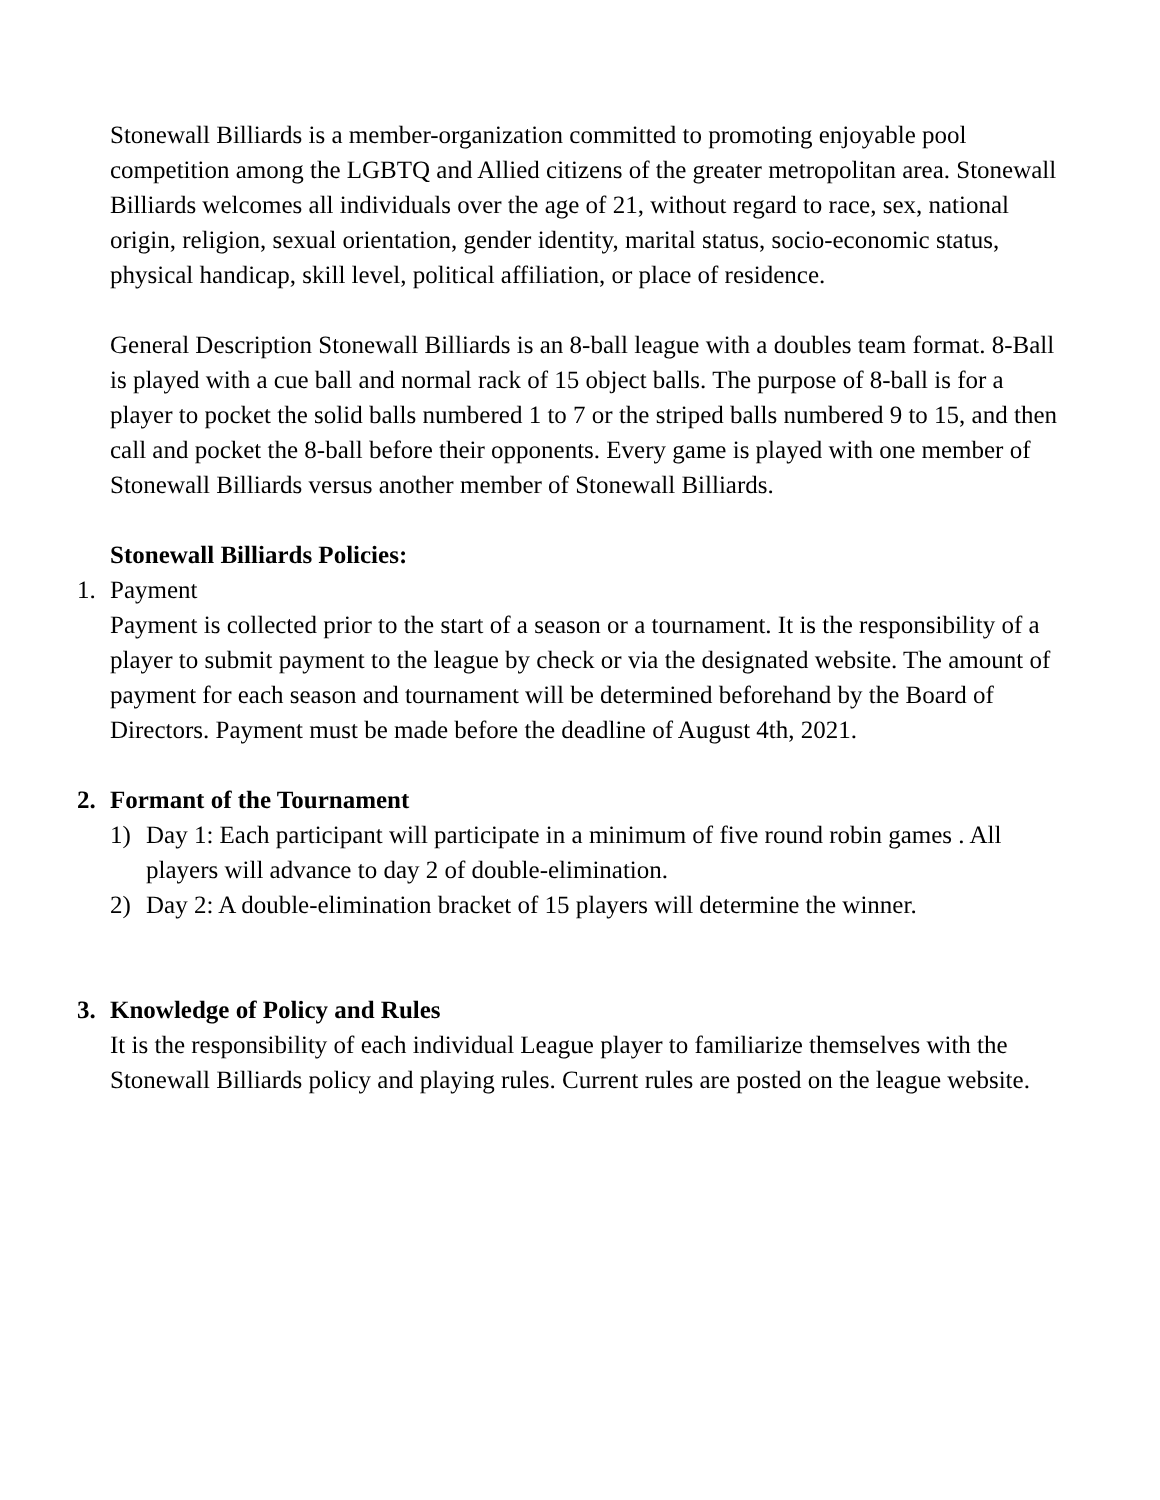Stonewall Billiards is a member-organization committed to promoting enjoyable pool competition among the LGBTQ and Allied citizens of the greater metropolitan area. Stonewall Billiards welcomes all individuals over the age of 21, without regard to race, sex, national origin, religion, sexual orientation, gender identity, marital status, socio-economic status, physical handicap, skill level, political affiliation, or place of residence.
General Description Stonewall Billiards is an 8-ball league with a doubles team format. 8-Ball is played with a cue ball and normal rack of 15 object balls. The purpose of 8-ball is for a player to pocket the solid balls numbered 1 to 7 or the striped balls numbered 9 to 15, and then call and pocket the 8-ball before their opponents. Every game is played with one member of Stonewall Billiards versus another member of Stonewall Billiards.
Stonewall Billiards Policies:
1. Payment
Payment is collected prior to the start of a season or a tournament. It is the responsibility of a player to submit payment to the league by check or via the designated website. The amount of payment for each season and tournament will be determined beforehand by the Board of Directors. Payment must be made before the deadline of August 4th, 2021.
2. Formant of the Tournament
1) Day 1: Each participant will participate in a minimum of five round robin games . All players will advance to day 2 of double-elimination.
2) Day 2: A double-elimination bracket of 15 players will determine the winner.
3. Knowledge of Policy and Rules
It is the responsibility of each individual League player to familiarize themselves with the Stonewall Billiards policy and playing rules. Current rules are posted on the league website.